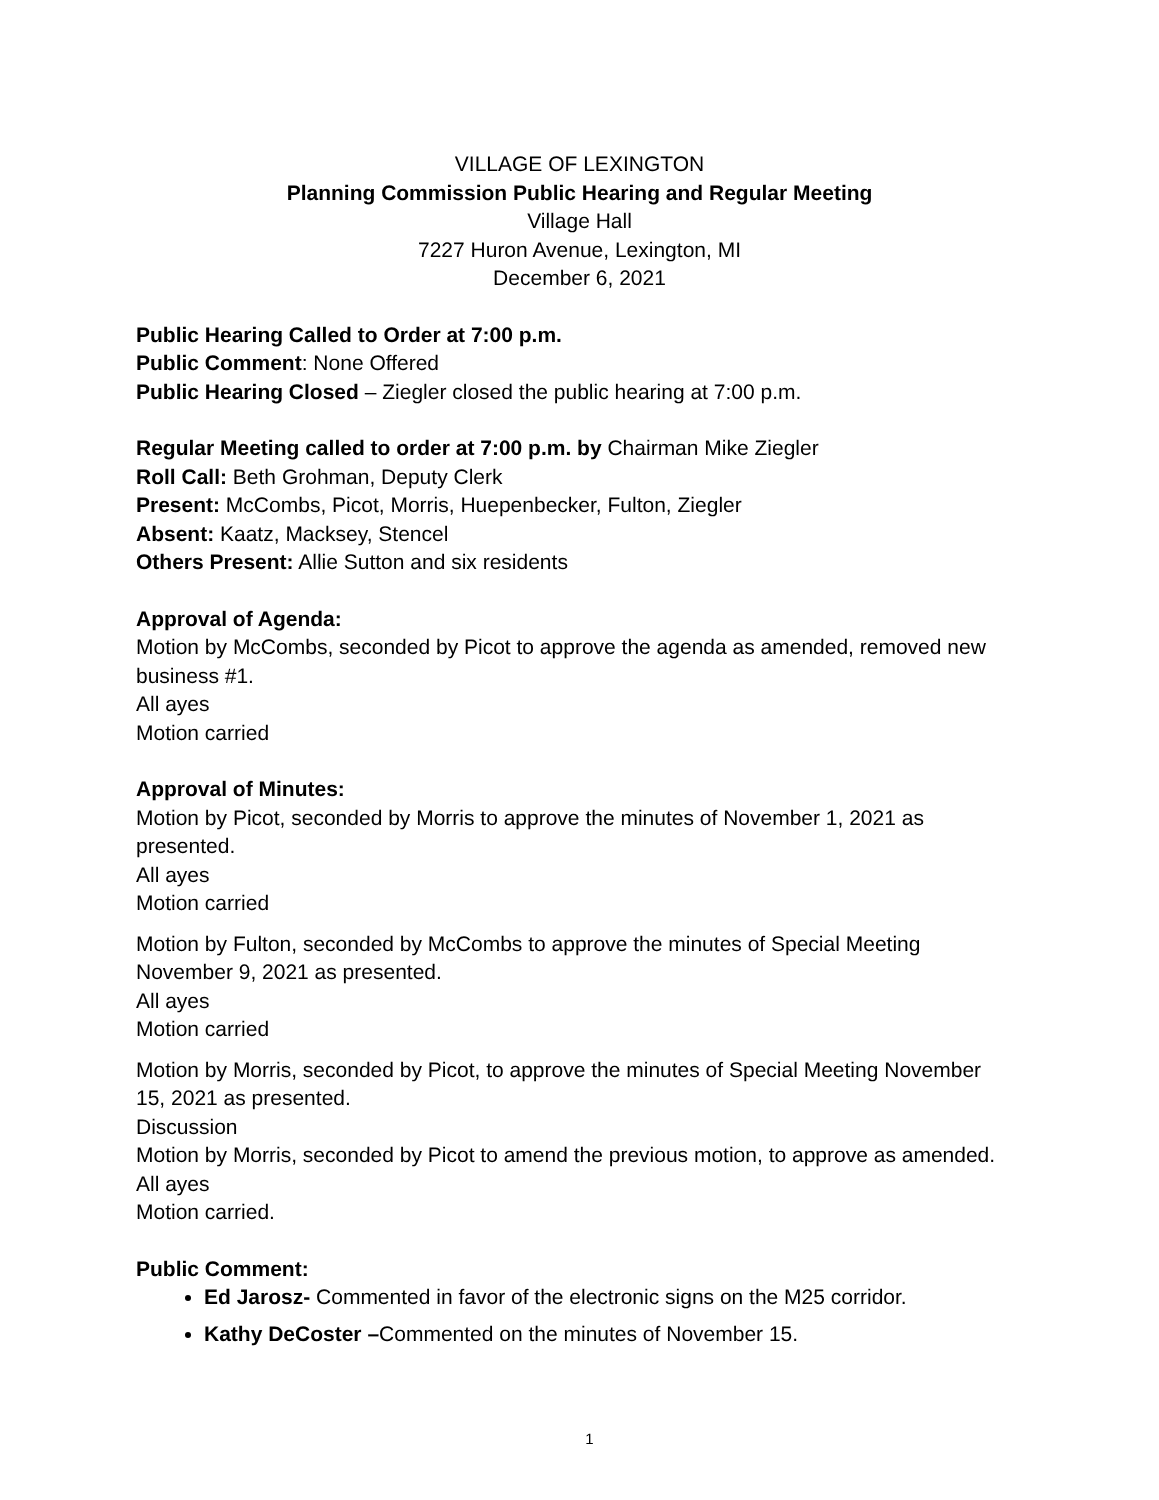VILLAGE OF LEXINGTON
Planning Commission Public Hearing and Regular Meeting
Village Hall
7227 Huron Avenue, Lexington, MI
December 6, 2021
Public Hearing Called to Order at 7:00 p.m.
Public Comment: None Offered
Public Hearing Closed – Ziegler closed the public hearing at 7:00 p.m.
Regular Meeting called to order at 7:00 p.m. by Chairman Mike Ziegler
Roll Call: Beth Grohman, Deputy Clerk
Present: McCombs, Picot, Morris, Huepenbecker, Fulton, Ziegler
Absent: Kaatz, Macksey, Stencel
Others Present: Allie Sutton and six residents
Approval of Agenda:
Motion by McCombs, seconded by Picot to approve the agenda as amended, removed new business #1.
All ayes
Motion carried
Approval of Minutes:
Motion by Picot, seconded by Morris to approve the minutes of November 1, 2021 as presented.
All ayes
Motion carried
Motion by Fulton, seconded by McCombs to approve the minutes of Special Meeting November 9, 2021 as presented.
All ayes
Motion carried
Motion by Morris, seconded by Picot, to approve the minutes of Special Meeting November 15, 2021 as presented.
Discussion
Motion by Morris, seconded by Picot to amend the previous motion, to approve as amended.
All ayes
Motion carried.
Public Comment:
Ed Jarosz- Commented in favor of the electronic signs on the M25 corridor.
Kathy DeCoster –Commented on the minutes of November 15.
1